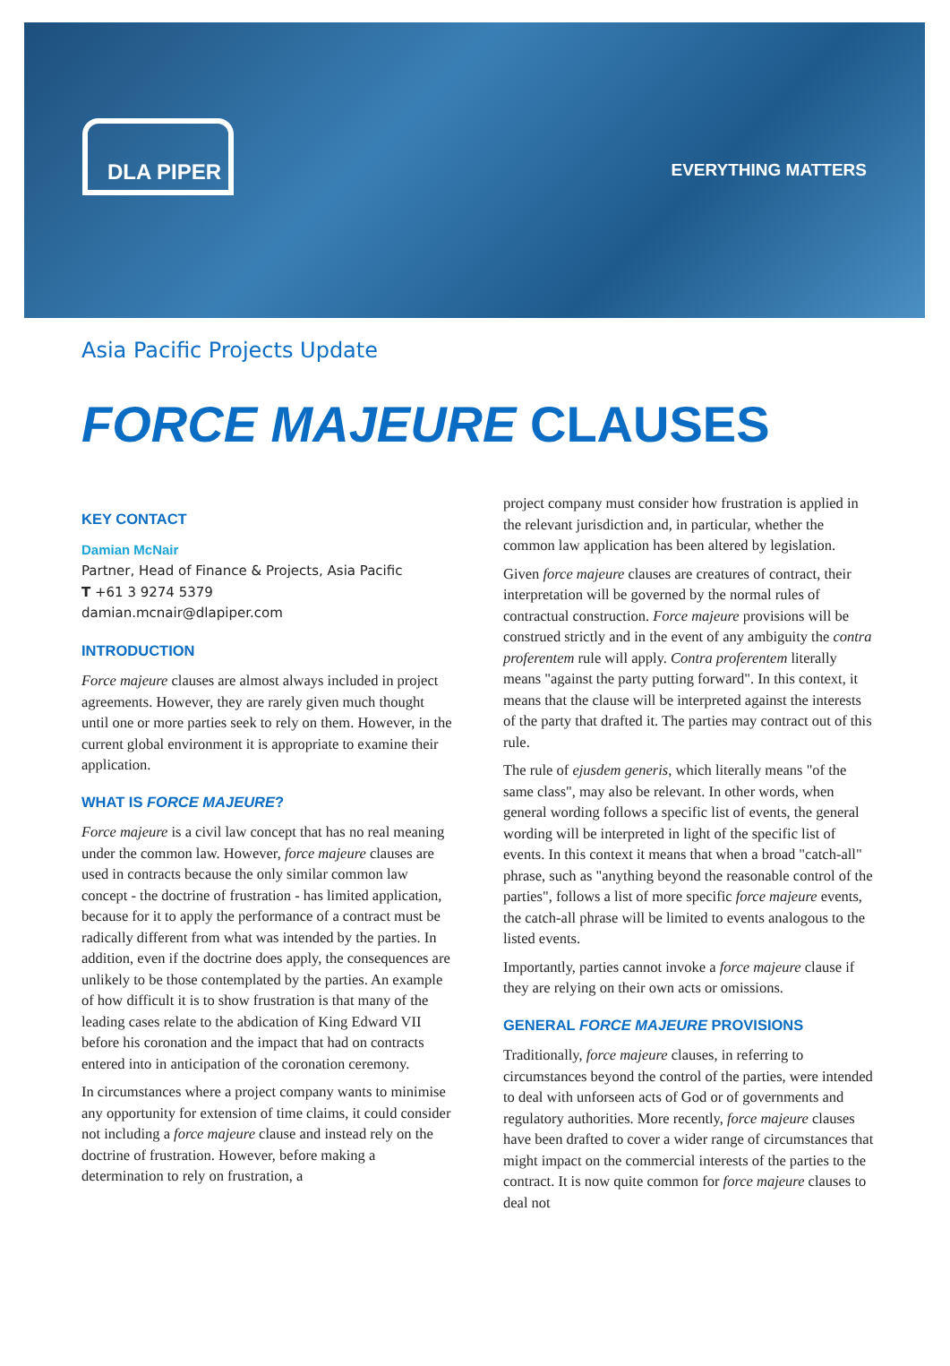DLA PIPER
EVERYTHING MATTERS
Asia Pacific Projects Update
FORCE MAJEURE CLAUSES
KEY CONTACT
Damian McNair
Partner, Head of Finance & Projects, Asia Pacific
T +61 3 9274 5379
damian.mcnair@dlapiper.com
INTRODUCTION
Force majeure clauses are almost always included in project agreements. However, they are rarely given much thought until one or more parties seek to rely on them. However, in the current global environment it is appropriate to examine their application.
WHAT IS FORCE MAJEURE?
Force majeure is a civil law concept that has no real meaning under the common law. However, force majeure clauses are used in contracts because the only similar common law concept - the doctrine of frustration - has limited application, because for it to apply the performance of a contract must be radically different from what was intended by the parties. In addition, even if the doctrine does apply, the consequences are unlikely to be those contemplated by the parties. An example of how difficult it is to show frustration is that many of the leading cases relate to the abdication of King Edward VII before his coronation and the impact that had on contracts entered into in anticipation of the coronation ceremony.
In circumstances where a project company wants to minimise any opportunity for extension of time claims, it could consider not including a force majeure clause and instead rely on the doctrine of frustration. However, before making a determination to rely on frustration, a
project company must consider how frustration is applied in the relevant jurisdiction and, in particular, whether the common law application has been altered by legislation.
Given force majeure clauses are creatures of contract, their interpretation will be governed by the normal rules of contractual construction. Force majeure provisions will be construed strictly and in the event of any ambiguity the contra proferentem rule will apply. Contra proferentem literally means "against the party putting forward". In this context, it means that the clause will be interpreted against the interests of the party that drafted it. The parties may contract out of this rule.
The rule of ejusdem generis, which literally means "of the same class", may also be relevant. In other words, when general wording follows a specific list of events, the general wording will be interpreted in light of the specific list of events. In this context it means that when a broad "catch-all" phrase, such as "anything beyond the reasonable control of the parties", follows a list of more specific force majeure events, the catch-all phrase will be limited to events analogous to the listed events.
Importantly, parties cannot invoke a force majeure clause if they are relying on their own acts or omissions.
GENERAL FORCE MAJEURE PROVISIONS
Traditionally, force majeure clauses, in referring to circumstances beyond the control of the parties, were intended to deal with unforseen acts of God or of governments and regulatory authorities. More recently, force majeure clauses have been drafted to cover a wider range of circumstances that might impact on the commercial interests of the parties to the contract. It is now quite common for force majeure clauses to deal not